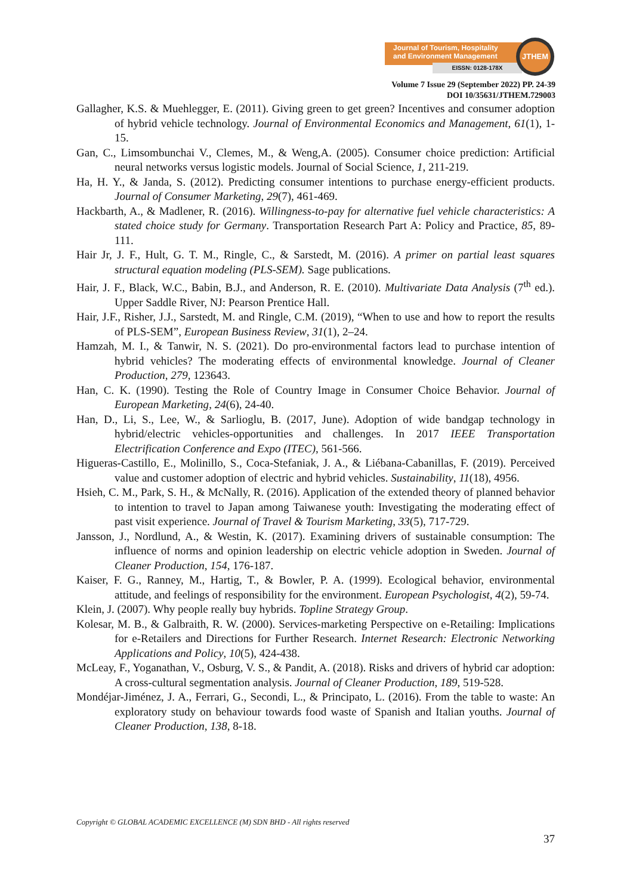Journal of Tourism, Hospitality
and Environment Management
EISSN: 0128-178X
JTHEM
Volume 7 Issue 29 (September 2022) PP. 24-39
DOI 10/35631/JTHEM.729003
Gallagher, K.S. & Muehlegger, E. (2011). Giving green to get green? Incentives and consumer adoption of hybrid vehicle technology. Journal of Environmental Economics and Management, 61(1), 1-15.
Gan, C., Limsombunchai V., Clemes, M., & Weng,A. (2005). Consumer choice prediction: Artificial neural networks versus logistic models. Journal of Social Science, 1, 211-219.
Ha, H. Y., & Janda, S. (2012). Predicting consumer intentions to purchase energy-efficient products. Journal of Consumer Marketing, 29(7), 461-469.
Hackbarth, A., & Madlener, R. (2016). Willingness-to-pay for alternative fuel vehicle characteristics: A stated choice study for Germany. Transportation Research Part A: Policy and Practice, 85, 89-111.
Hair Jr, J. F., Hult, G. T. M., Ringle, C., & Sarstedt, M. (2016). A primer on partial least squares structural equation modeling (PLS-SEM). Sage publications.
Hair, J. F., Black, W.C., Babin, B.J., and Anderson, R. E. (2010). Multivariate Data Analysis (7<sup>th</sup> ed.). Upper Saddle River, NJ: Pearson Prentice Hall.
Hair, J.F., Risher, J.J., Sarstedt, M. and Ringle, C.M. (2019), “When to use and how to report the results of PLS-SEM”, European Business Review, 31(1), 2–24.
Hamzah, M. I., & Tanwir, N. S. (2021). Do pro-environmental factors lead to purchase intention of hybrid vehicles? The moderating effects of environmental knowledge. Journal of Cleaner Production, 279, 123643.
Han, C. K. (1990). Testing the Role of Country Image in Consumer Choice Behavior. Journal of European Marketing, 24(6), 24-40.
Han, D., Li, S., Lee, W., & Sarlioglu, B. (2017, June). Adoption of wide bandgap technology in hybrid/electric vehicles-opportunities and challenges. In 2017 IEEE Transportation Electrification Conference and Expo (ITEC), 561-566.
Higueras-Castillo, E., Molinillo, S., Coca-Stefaniak, J. A., & Liébana-Cabanillas, F. (2019). Perceived value and customer adoption of electric and hybrid vehicles. Sustainability, 11(18), 4956.
Hsieh, C. M., Park, S. H., & McNally, R. (2016). Application of the extended theory of planned behavior to intention to travel to Japan among Taiwanese youth: Investigating the moderating effect of past visit experience. Journal of Travel & Tourism Marketing, 33(5), 717-729.
Jansson, J., Nordlund, A., & Westin, K. (2017). Examining drivers of sustainable consumption: The influence of norms and opinion leadership on electric vehicle adoption in Sweden. Journal of Cleaner Production, 154, 176-187.
Kaiser, F. G., Ranney, M., Hartig, T., & Bowler, P. A. (1999). Ecological behavior, environmental attitude, and feelings of responsibility for the environment. European Psychologist, 4(2), 59-74.
Klein, J. (2007). Why people really buy hybrids. Topline Strategy Group.
Kolesar, M. B., & Galbraith, R. W. (2000). Services-marketing Perspective on e-Retailing: Implications for e-Retailers and Directions for Further Research. Internet Research: Electronic Networking Applications and Policy, 10(5), 424-438.
McLeay, F., Yoganathan, V., Osburg, V. S., & Pandit, A. (2018). Risks and drivers of hybrid car adoption: A cross-cultural segmentation analysis. Journal of Cleaner Production, 189, 519-528.
Mondéjar-Jiménez, J. A., Ferrari, G., Secondi, L., & Principato, L. (2016). From the table to waste: An exploratory study on behaviour towards food waste of Spanish and Italian youths. Journal of Cleaner Production, 138, 8-18.
Copyright © GLOBAL ACADEMIC EXCELLENCE (M) SDN BHD - All rights reserved
37